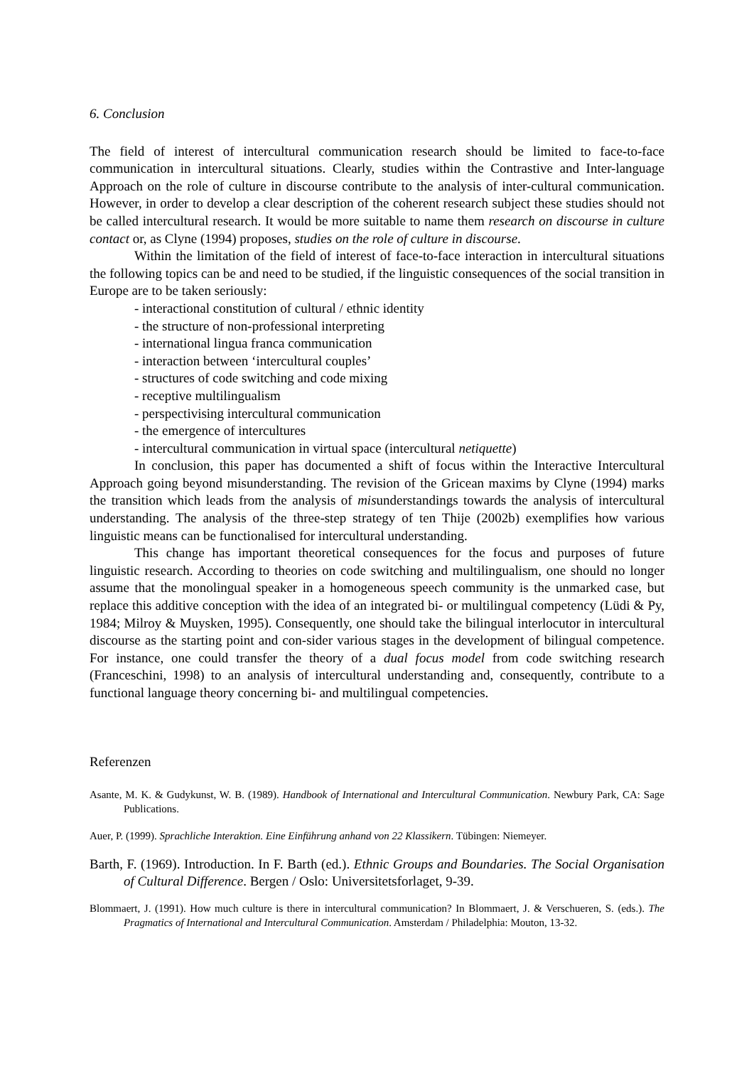6. Conclusion
The field of interest of intercultural communication research should be limited to face-to-face communication in intercultural situations. Clearly, studies within the Contrastive and Inter-language Approach on the role of culture in discourse contribute to the analysis of inter-cultural communication. However, in order to develop a clear description of the coherent research subject these studies should not be called intercultural research. It would be more suitable to name them research on discourse in culture contact or, as Clyne (1994) proposes, studies on the role of culture in discourse.
Within the limitation of the field of interest of face-to-face interaction in intercultural situations the following topics can be and need to be studied, if the linguistic consequences of the social transition in Europe are to be taken seriously:
- interactional constitution of cultural / ethnic identity
- the structure of non-professional interpreting
- international lingua franca communication
- interaction between ‘intercultural couples’
- structures of code switching and code mixing
- receptive multilingualism
- perspectivising intercultural communication
- the emergence of intercultures
- intercultural communication in virtual space (intercultural netiquette)
In conclusion, this paper has documented a shift of focus within the Interactive Intercultural Approach going beyond misunderstanding. The revision of the Gricean maxims by Clyne (1994) marks the transition which leads from the analysis of misunderstandings towards the analysis of intercultural understanding. The analysis of the three-step strategy of ten Thije (2002b) exemplifies how various linguistic means can be functionalised for intercultural understanding.
This change has important theoretical consequences for the focus and purposes of future linguistic research. According to theories on code switching and multilingualism, one should no longer assume that the monolingual speaker in a homogeneous speech community is the unmarked case, but replace this additive conception with the idea of an integrated bi- or multilingual competency (Lüdi & Py, 1984; Milroy & Muysken, 1995). Consequently, one should take the bilingual interlocutor in intercultural discourse as the starting point and con-sider various stages in the development of bilingual competence. For instance, one could transfer the theory of a dual focus model from code switching research (Franceschini, 1998) to an analysis of intercultural understanding and, consequently, contribute to a functional language theory concerning bi- and multilingual competencies.
Referenzen
Asante, M. K. & Gudykunst, W. B. (1989). Handbook of International and Intercultural Communication. Newbury Park, CA: Sage Publications.
Auer, P. (1999). Sprachliche Interaktion. Eine Einführung anhand von 22 Klassikern. Tübingen: Niemeyer.
Barth, F. (1969). Introduction. In F. Barth (ed.). Ethnic Groups and Boundaries. The Social Organisation of Cultural Difference. Bergen / Oslo: Universitetsforlaget, 9-39.
Blommaert, J. (1991). How much culture is there in intercultural communication? In Blommaert, J. & Verschueren, S. (eds.). The Pragmatics of International and Intercultural Communication. Amsterdam / Philadelphia: Mouton, 13-32.